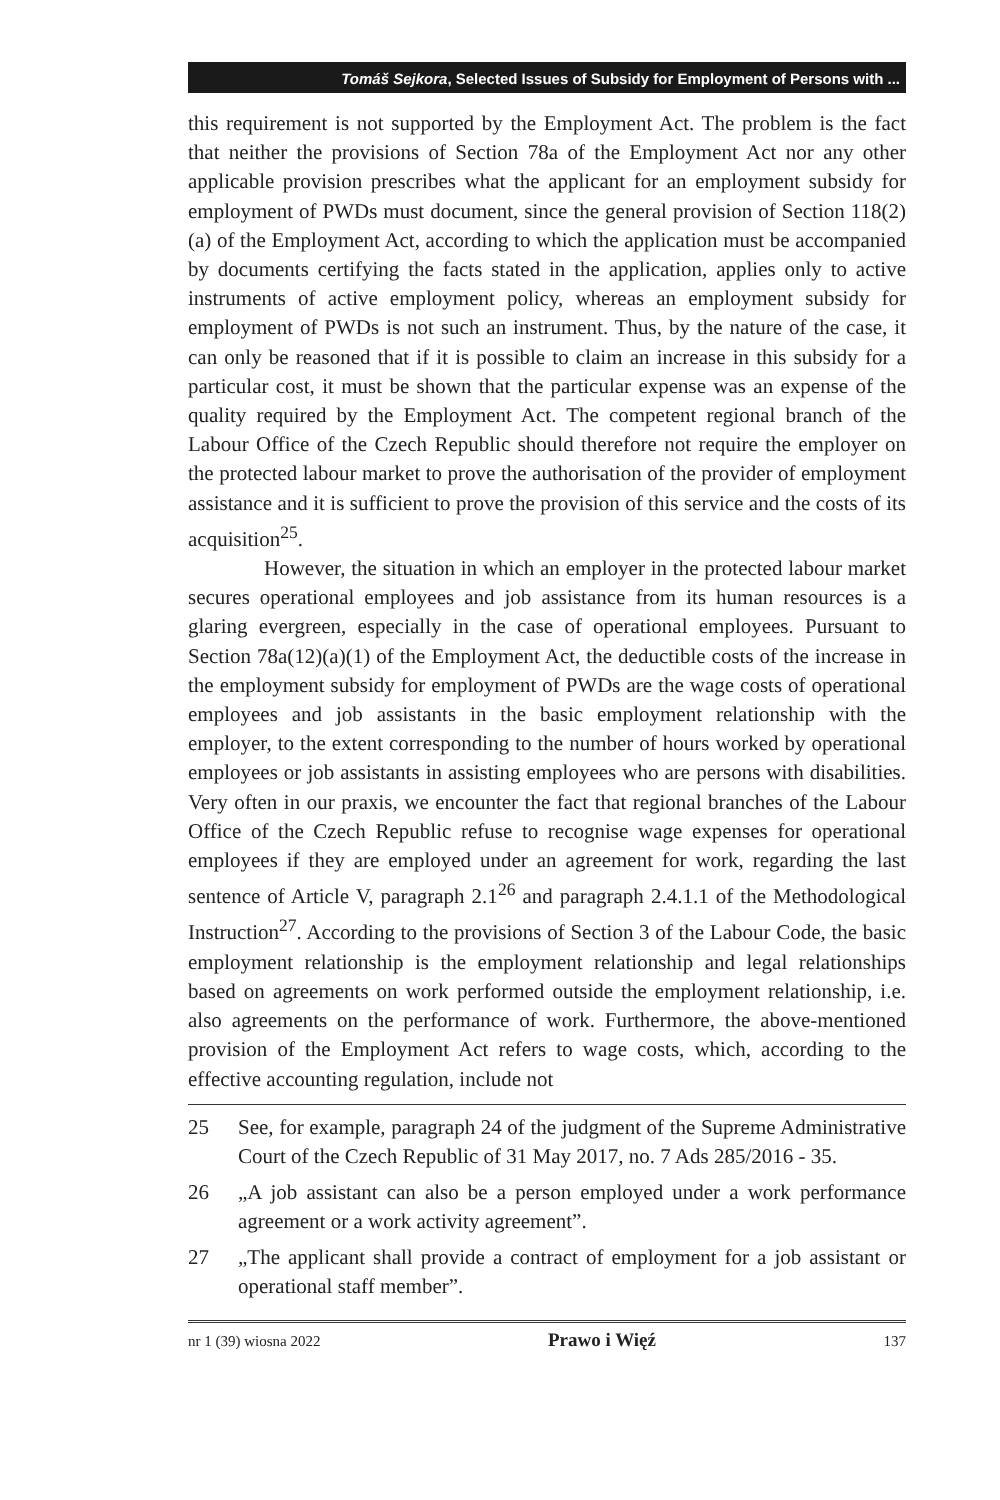Tomáš Sejkora, Selected Issues of Subsidy for Employment of Persons with ...
this requirement is not supported by the Employment Act. The problem is the fact that neither the provisions of Section 78a of the Employment Act nor any other applicable provision prescribes what the applicant for an employment subsidy for employment of PWDs must document, since the general provision of Section 118(2)(a) of the Employment Act, according to which the application must be accompanied by documents certifying the facts stated in the application, applies only to active instruments of active employment policy, whereas an employment subsidy for employment of PWDs is not such an instrument. Thus, by the nature of the case, it can only be reasoned that if it is possible to claim an increase in this subsidy for a particular cost, it must be shown that the particular expense was an expense of the quality required by the Employment Act. The competent regional branch of the Labour Office of the Czech Republic should therefore not require the employer on the protected labour market to prove the authorisation of the provider of employment assistance and it is sufficient to prove the provision of this service and the costs of its acquisition<sup>25</sup>.
However, the situation in which an employer in the protected labour market secures operational employees and job assistance from its human resources is a glaring evergreen, especially in the case of operational employees. Pursuant to Section 78a(12)(a)(1) of the Employment Act, the deductible costs of the increase in the employment subsidy for employment of PWDs are the wage costs of operational employees and job assistants in the basic employment relationship with the employer, to the extent corresponding to the number of hours worked by operational employees or job assistants in assisting employees who are persons with disabilities. Very often in our praxis, we encounter the fact that regional branches of the Labour Office of the Czech Republic refuse to recognise wage expenses for operational employees if they are employed under an agreement for work, regarding the last sentence of Article V, paragraph 2.1<sup>26</sup> and paragraph 2.4.1.1 of the Methodological Instruction<sup>27</sup>. According to the provisions of Section 3 of the Labour Code, the basic employment relationship is the employment relationship and legal relationships based on agreements on work performed outside the employment relationship, i.e. also agreements on the performance of work. Furthermore, the above-mentioned provision of the Employment Act refers to wage costs, which, according to the effective accounting regulation, include not
25 See, for example, paragraph 24 of the judgment of the Supreme Administrative Court of the Czech Republic of 31 May 2017, no. 7 Ads 285/2016 - 35.
26 „A job assistant can also be a person employed under a work performance agreement or a work activity agreement”.
27 „The applicant shall provide a contract of employment for a job assistant or operational staff member”.
nr 1 (39) wiosna 2022 Prawo i Więź 137